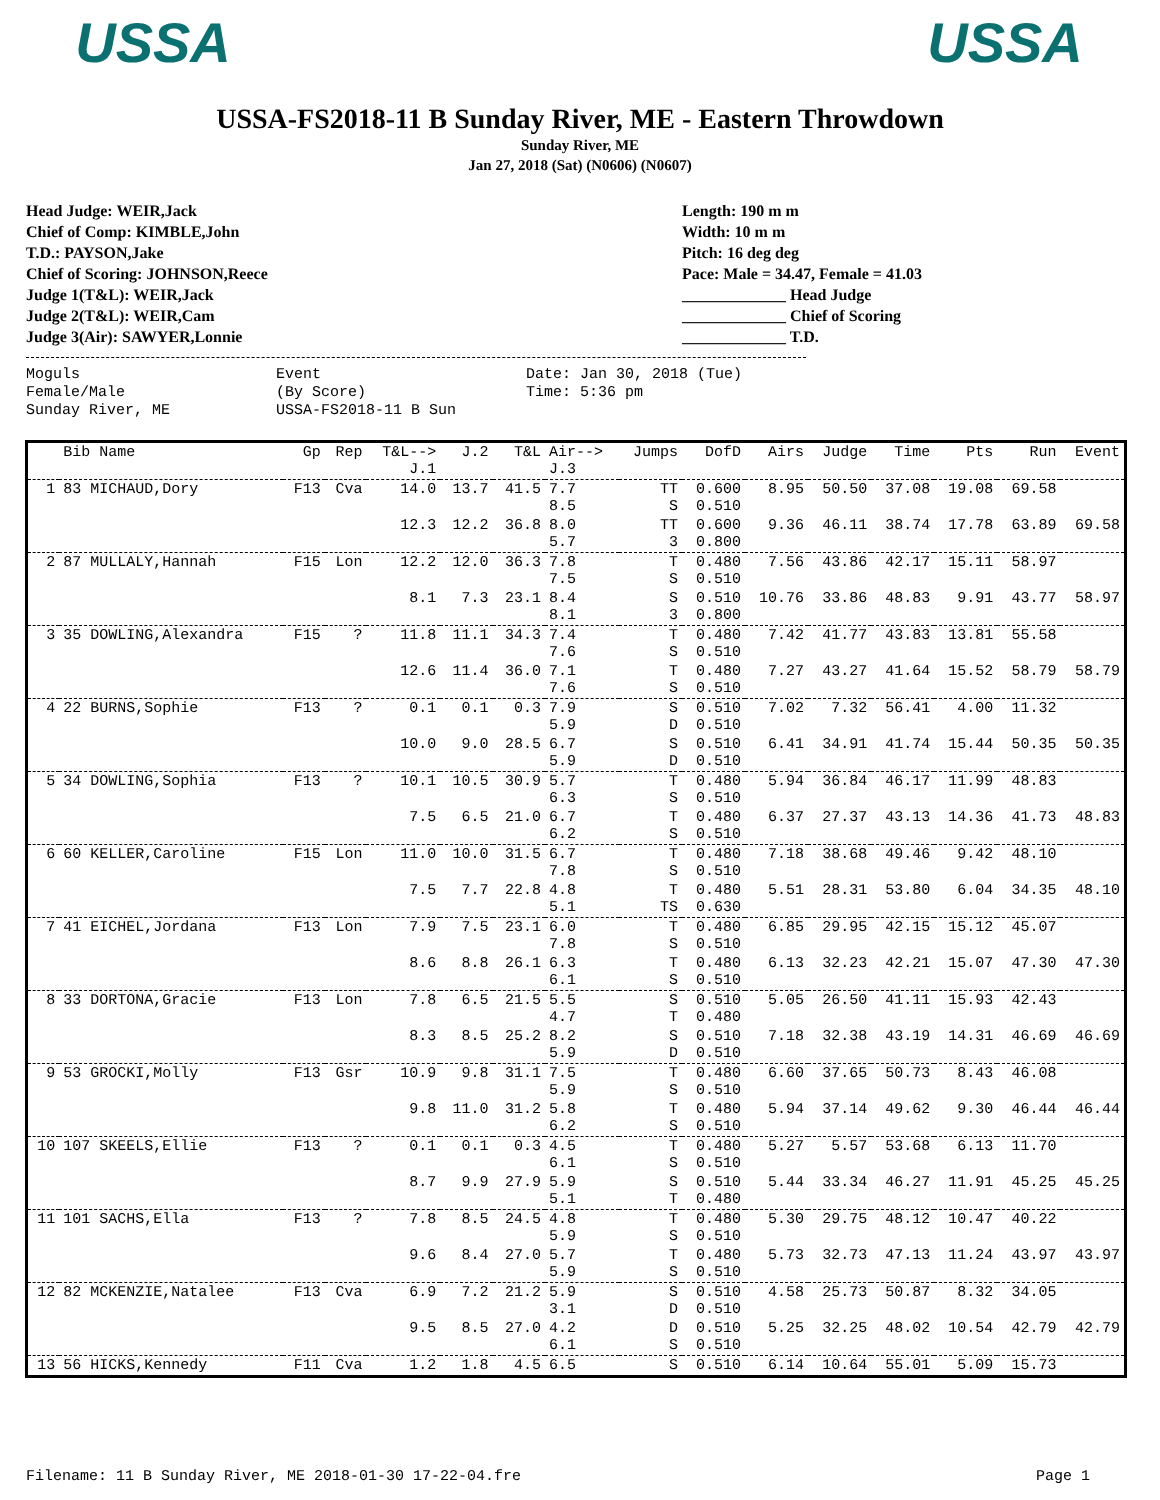USSA USSA
USSA-FS2018-11 B Sunday River, ME - Eastern Throwdown
Sunday River, ME
Jan 27, 2018 (Sat) (N0606) (N0607)
Head Judge: WEIR,Jack
Chief of Comp: KIMBLE,John
T.D.: PAYSON,Jake
Chief of Scoring: JOHNSON,Reece
Judge 1(T&L): WEIR,Jack
Judge 2(T&L): WEIR,Cam
Judge 3(Air): SAWYER,Lonnie
Length: 190 m m
Width: 10 m m
Pitch: 16 deg deg
Pace: Male = 34.47, Female = 41.03
_____________ Head Judge
_____________ Chief of Scoring
_____________ T.D.
Moguls
Female/Male
Sunday River, ME
Event
(By Score)
USSA-FS2018-11 B Sun
Date: Jan 30, 2018 (Tue)
Time: 5:36 pm
| | Bib Name | Gp | Rep | T&L--> J.1 | J.2 | T&L | Air--> J.3 | Jumps | DofD | Airs | Judge | Time | Pts | Run | Event |
| --- | --- | --- | --- | --- | --- | --- | --- | --- | --- | --- | --- | --- | --- | --- | --- |
| 1 | 83 MICHAUD,Dory | F13 | Cva | 14.0 | 13.7 | 41.5 | 7.7 8.5 | TT S | 0.600 0.510 | 8.95 | 50.50 | 37.08 | 19.08 | 69.58 | |
| | | | | 12.3 | 12.2 | 36.8 | 8.0 5.7 | TT 3 | 0.600 0.800 | 9.36 | 46.11 | 38.74 | 17.78 | 63.89 | 69.58 |
| 2 | 87 MULLALY,Hannah | F15 | Lon | 12.2 | 12.0 | 36.3 | 7.8 7.5 | T S | 0.480 0.510 | 7.56 | 43.86 | 42.17 | 15.11 | 58.97 | |
| | | | | 8.1 | 7.3 | 23.1 | 8.4 8.1 | S 3 | 0.510 0.800 | 10.76 | 33.86 | 48.83 | 9.91 | 43.77 | 58.97 |
| 3 | 35 DOWLING,Alexandra | F15 | ? | 11.8 | 11.1 | 34.3 | 7.4 7.6 | T S | 0.480 0.510 | 7.42 | 41.77 | 43.83 | 13.81 | 55.58 | |
| | | | | 12.6 | 11.4 | 36.0 | 7.1 7.6 | T S | 0.480 0.510 | 7.27 | 43.27 | 41.64 | 15.52 | 58.79 | 58.79 |
| 4 | 22 BURNS,Sophie | F13 | ? | 0.1 | 0.1 | 0.3 | 7.9 5.9 | S D | 0.510 0.510 | 7.02 | 7.32 | 56.41 | 4.00 | 11.32 | |
| | | | | 10.0 | 9.0 | 28.5 | 6.7 5.9 | S D | 0.510 0.510 | 6.41 | 34.91 | 41.74 | 15.44 | 50.35 | 50.35 |
| 5 | 34 DOWLING,Sophia | F13 | ? | 10.1 | 10.5 | 30.9 | 5.7 6.3 | T S | 0.480 0.510 | 5.94 | 36.84 | 46.17 | 11.99 | 48.83 | |
| | | | | 7.5 | 6.5 | 21.0 | 6.7 6.2 | T S | 0.480 0.510 | 6.37 | 27.37 | 43.13 | 14.36 | 41.73 | 48.83 |
| 6 | 60 KELLER,Caroline | F15 | Lon | 11.0 | 10.0 | 31.5 | 6.7 7.8 | T S | 0.480 0.510 | 7.18 | 38.68 | 49.46 | 9.42 | 48.10 | |
| | | | | 7.5 | 7.7 | 22.8 | 4.8 5.1 | T TS | 0.480 0.630 | 5.51 | 28.31 | 53.80 | 6.04 | 34.35 | 48.10 |
| 7 | 41 EICHEL,Jordana | F13 | Lon | 7.9 | 7.5 | 23.1 | 6.0 7.8 | T S | 0.480 0.510 | 6.85 | 29.95 | 42.15 | 15.12 | 45.07 | |
| | | | | 8.6 | 8.8 | 26.1 | 6.3 6.1 | T S | 0.480 0.510 | 6.13 | 32.23 | 42.21 | 15.07 | 47.30 | 47.30 |
| 8 | 33 DORTONA,Gracie | F13 | Lon | 7.8 | 6.5 | 21.5 | 5.5 4.7 | S T | 0.510 0.480 | 5.05 | 26.50 | 41.11 | 15.93 | 42.43 | |
| | | | | 8.3 | 8.5 | 25.2 | 8.2 5.9 | S D | 0.510 0.510 | 7.18 | 32.38 | 43.19 | 14.31 | 46.69 | 46.69 |
| 9 | 53 GROCKI,Molly | F13 | Gsr | 10.9 | 9.8 | 31.1 | 7.5 5.9 | T S | 0.480 0.510 | 6.60 | 37.65 | 50.73 | 8.43 | 46.08 | |
| | | | | 9.8 | 11.0 | 31.2 | 5.8 6.2 | T S | 0.480 0.510 | 5.94 | 37.14 | 49.62 | 9.30 | 46.44 | 46.44 |
| 10 | 107 SKEELS,Ellie | F13 | ? | 0.1 | 0.1 | 0.3 | 4.5 6.1 | T S | 0.480 0.510 | 5.27 | 5.57 | 53.68 | 6.13 | 11.70 | |
| | | | | 8.7 | 9.9 | 27.9 | 5.9 5.1 | S T | 0.510 0.480 | 5.44 | 33.34 | 46.27 | 11.91 | 45.25 | 45.25 |
| 11 | 101 SACHS,Ella | F13 | ? | 7.8 | 8.5 | 24.5 | 4.8 5.9 | T S | 0.480 0.510 | 5.30 | 29.75 | 48.12 | 10.47 | 40.22 | |
| | | | | 9.6 | 8.4 | 27.0 | 5.7 5.9 | T S | 0.480 0.510 | 5.73 | 32.73 | 47.13 | 11.24 | 43.97 | 43.97 |
| 12 | 82 MCKENZIE,Natalee | F13 | Cva | 6.9 | 7.2 | 21.2 | 5.9 3.1 | S D | 0.510 0.510 | 4.58 | 25.73 | 50.87 | 8.32 | 34.05 | |
| | | | | 9.5 | 8.5 | 27.0 | 4.2 6.1 | D S | 0.510 0.510 | 5.25 | 32.25 | 48.02 | 10.54 | 42.79 | 42.79 |
| 13 | 56 HICKS,Kennedy | F11 | Cva | 1.2 | 1.8 | 4.5 | 6.5 | S | 0.510 | 6.14 | 10.64 | 55.01 | 5.09 | 15.73 | |
Filename: 11 B Sunday River, ME 2018-01-30 17-22-04.fre Page 1